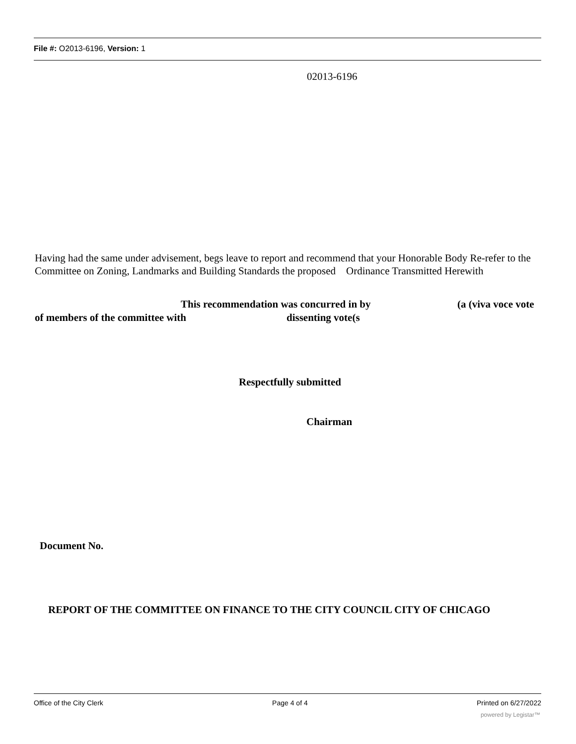File #: O2013-6196, Version: 1
02013-6196
Having had the same under advisement, begs leave to report and recommend that your Honorable Body Re-refer to the Committee on Zoning, Landmarks and Building Standards the proposed Ordinance Transmitted Herewith
This recommendation was concurred in by
(a (viva voce vote
of members of the committee with
dissenting vote(s
Respectfully submitted
Chairman
Document No.
REPORT OF THE COMMITTEE ON FINANCE TO THE CITY COUNCIL CITY OF CHICAGO
Office of the City Clerk Page 4 of 4 Printed on 6/27/2022
powered by Legistar™